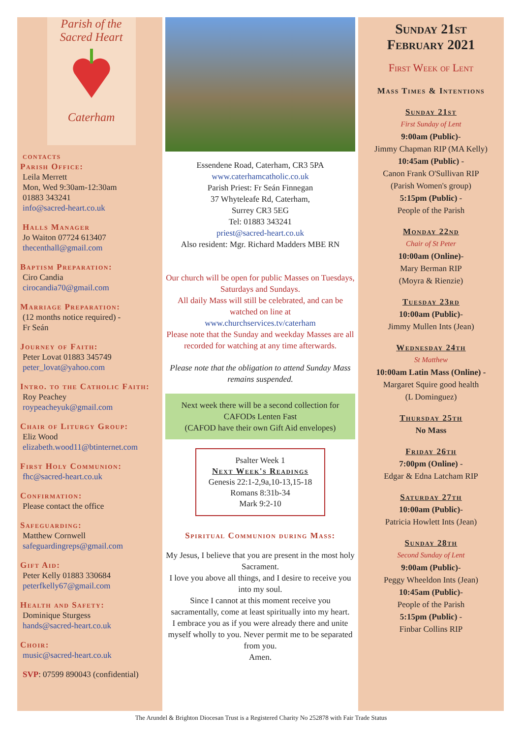Parish of the
Sacred Heart
Caterham
contacts
Parish Office:
Leila Merrett
Mon, Wed 9:30am-12:30am
01883 343241
info@sacred-heart.co.uk
Halls Manager
Jo Waiton 07724 613407
thecenthall@gmail.com
Baptism Preparation:
Ciro Candia
cirocandia70@gmail.com
Marriage Preparation:
(12 months notice required) -
Fr Seán
Journey of Faith:
Peter Lovat 01883 345749
peter_lovat@yahoo.com
Intro. to the Catholic Faith:
Roy Peachey
roypeacheyuk@gmail.com
Chair of Liturgy Group:
Eliz Wood
elizabeth.wood11@btinternet.com
First Holy Communion:
fhc@sacred-heart.co.uk
Confirmation:
Please contact the office
Safeguarding:
Matthew Cornwell
safeguardingreps@gmail.com
Gift Aid:
Peter Kelly 01883 330684
peterfkelly67@gmail.com
Health and Safety:
Dominique Sturgess
hands@sacred-heart.co.uk
Choir:
music@sacred-heart.co.uk
SVP: 07599 890043 (confidential)
Essendene Road, Caterham, CR3 5PA
www.caterhamcatholic.co.uk
Parish Priest: Fr Seán Finnegan
37 Whyteleafe Rd, Caterham,
Surrey CR3 5EG
Tel: 01883 343241
priest@sacred-heart.co.uk
Also resident: Mgr. Richard Madders MBE RN
Our church will be open for public Masses on Tuesdays, Saturdays and Sundays.
All daily Mass will still be celebrated, and can be watched on line at
www.churchservices.tv/caterham
Please note that the Sunday and weekday Masses are all recorded for watching at any time afterwards.
Please note that the obligation to attend Sunday Mass remains suspended.
Next week there will be a second collection for CAFODs Lenten Fast
(CAFOD have their own Gift Aid envelopes)
Psalter Week 1
Next Week's Readings
Genesis 22:1-2,9a,10-13,15-18
Romans 8:31b-34
Mark 9:2-10
Spiritual Communion during Mass:
My Jesus, I believe that you are present in the most holy Sacrament.
I love you above all things, and I desire to receive you into my soul.
Since I cannot at this moment receive you sacramentally, come at least spiritually into my heart.
I embrace you as if you were already there and unite myself wholly to you. Never permit me to be separated from you.
Amen.
Sunday 21st
February 2021
First Week of Lent
Mass Times & Intentions
Sunday 21st
First Sunday of Lent
9:00am (Public)-
Jimmy Chapman RIP (MA Kelly)
10:45am (Public) -
Canon Frank O'Sullivan RIP
(Parish Women's group)
5:15pm (Public) -
People of the Parish
Monday 22nd
Chair of St Peter
10:00am (Online)-
Mary Berman RIP
(Moyra & Rienzie)
Tuesday 23rd
10:00am (Public)-
Jimmy Mullen Ints (Jean)
Wednesday 24th
St Matthew
10:00am Latin Mass (Online) -
Margaret Squire good health
(L Dominguez)
Thursday 25th
No Mass
Friday 26th
7:00pm (Online) -
Edgar & Edna Latcham RIP
Saturday 27th
10:00am (Public)-
Patricia Howlett Ints (Jean)
Sunday 28th
Second Sunday of Lent
9:00am (Public)-
Peggy Wheeldon Ints (Jean)
10:45am (Public)-
People of the Parish
5:15pm (Public) -
Finbar Collins RIP
The Arundel & Brighton Diocesan Trust is a Registered Charity No 252878 with Fair Trade Status